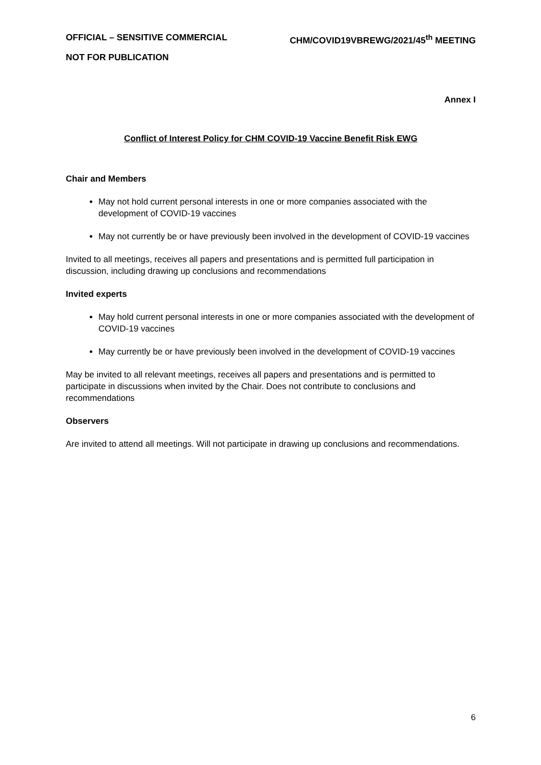OFFICIAL – SENSITIVE COMMERCIAL CHM/COVID19VBREWG/2021/45<sup>th</sup> MEETING
NOT FOR PUBLICATION
Annex I
Conflict of Interest Policy for CHM COVID-19 Vaccine Benefit Risk EWG
Chair and Members
May not hold current personal interests in one or more companies associated with the development of COVID-19 vaccines
May not currently be or have previously been involved in the development of COVID-19 vaccines
Invited to all meetings, receives all papers and presentations and is permitted full participation in discussion, including drawing up conclusions and recommendations
Invited experts
May hold current personal interests in one or more companies associated with the development of COVID-19 vaccines
May currently be or have previously been involved in the development of COVID-19 vaccines
May be invited to all relevant meetings, receives all papers and presentations and is permitted to participate in discussions when invited by the Chair. Does not contribute to conclusions and recommendations
Observers
Are invited to attend all meetings. Will not participate in drawing up conclusions and recommendations.
6